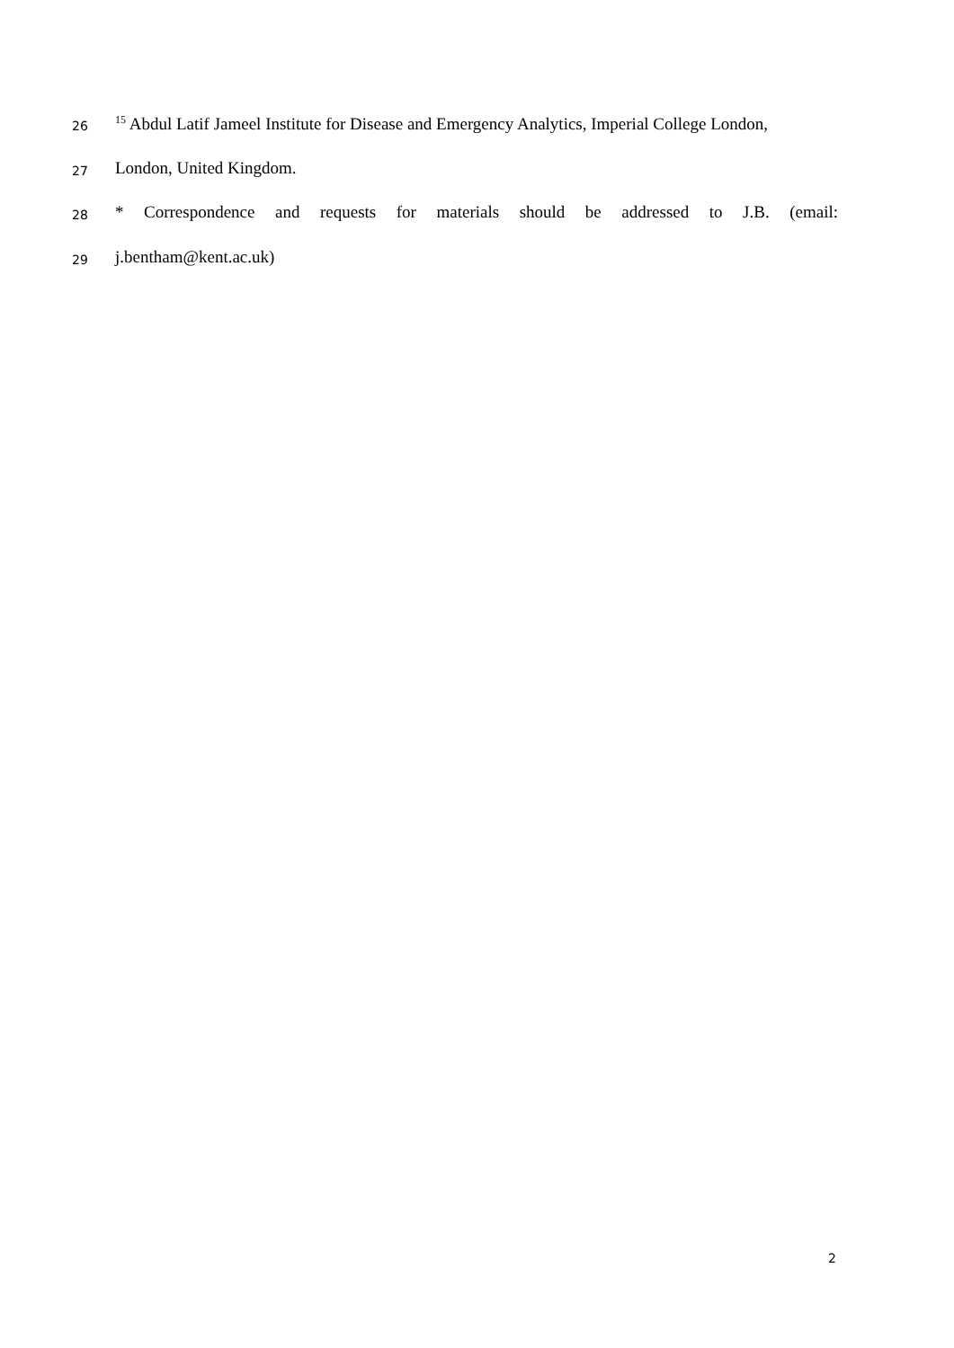26<sup>15</sup> Abdul Latif Jameel Institute for Disease and Emergency Analytics, Imperial College London,
27 London, United Kingdom.
28 * Correspondence and requests for materials should be addressed to J.B. (email:
29 j.bentham@kent.ac.uk)
2